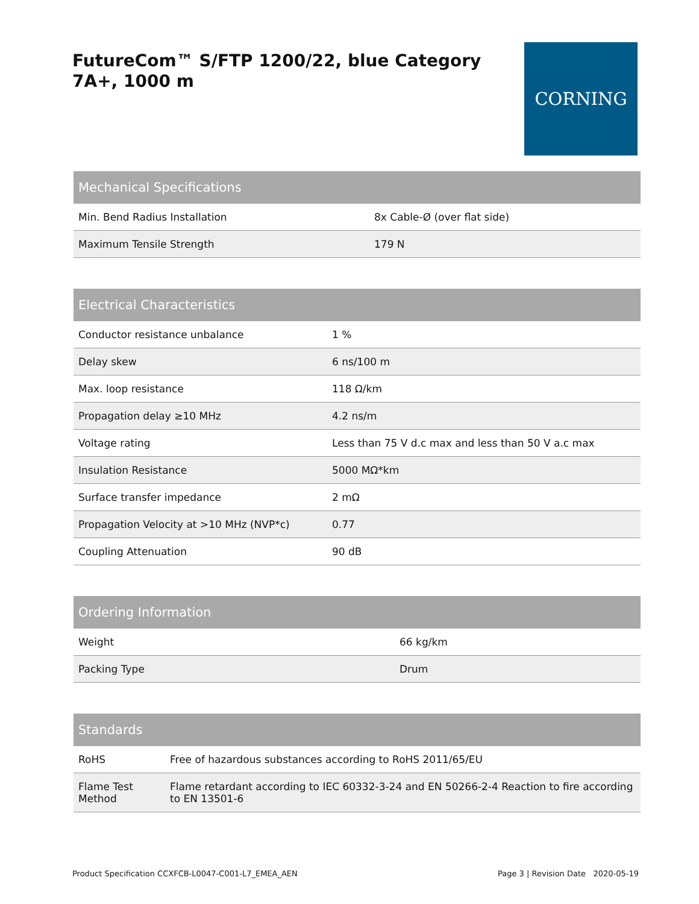FutureCom™ S/FTP 1200/22, blue Category 7A+, 1000 m
CORNING
| Mechanical Specifications | |
| --- | --- |
| Min. Bend Radius Installation | 8x Cable-Ø (over flat side) |
| Maximum Tensile Strength | 179 N |
| Electrical Characteristics | |
| --- | --- |
| Conductor resistance unbalance | 1 % |
| Delay skew | 6 ns/100 m |
| Max. loop resistance | 118 Ω/km |
| Propagation delay ≥10 MHz | 4.2 ns/m |
| Voltage rating | Less than 75 V d.c max and less than 50 V a.c max |
| Insulation Resistance | 5000 MΩ*km |
| Surface transfer impedance | 2 mΩ |
| Propagation Velocity at >10 MHz (NVP*c) | 0.77 |
| Coupling Attenuation | 90 dB |
| Ordering Information | |
| --- | --- |
| Weight | 66 kg/km |
| Packing Type | Drum |
| Standards | |
| --- | --- |
| RoHS | Free of hazardous substances according to RoHS 2011/65/EU |
| Flame Test Method | Flame retardant according to IEC 60332-3-24 and EN 50266-2-4 Reaction to fire according to EN 13501-6 |
Product Specification CCXFCB-L0047-C001-L7_EMEA_AEN Page 3 | Revision Date 2020-05-19